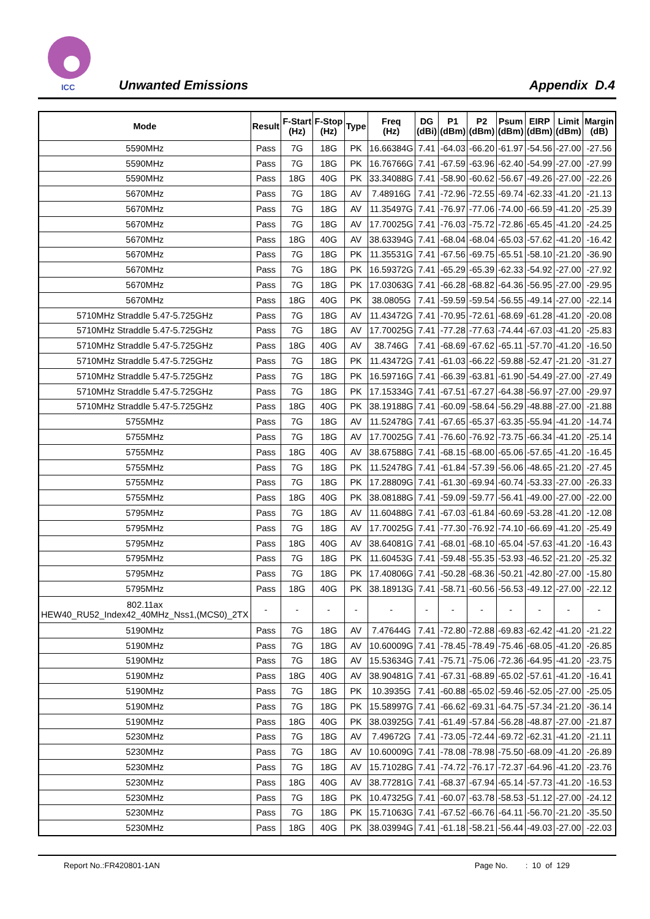ICC Unwanted Emissions Appendix D.4
| Mode | Result | F-Start (Hz) | F-Stop (Hz) | Type | Freq (Hz) | DG (dBi) | P1 (dBm) | P2 (dBm) | Psum (dBm) | EIRP (dBm) | Limit (dBm) | Margin (dB) |
| --- | --- | --- | --- | --- | --- | --- | --- | --- | --- | --- | --- | --- |
| 5590MHz | Pass | 7G | 18G | PK | 16.66384G | 7.41 | -64.03 | -66.20 | -61.97 | -54.56 | -27.00 | -27.56 |
| 5590MHz | Pass | 7G | 18G | PK | 16.76766G | 7.41 | -67.59 | -63.96 | -62.40 | -54.99 | -27.00 | -27.99 |
| 5590MHz | Pass | 18G | 40G | PK | 33.34088G | 7.41 | -58.90 | -60.62 | -56.67 | -49.26 | -27.00 | -22.26 |
| 5670MHz | Pass | 7G | 18G | AV | 7.48916G | 7.41 | -72.96 | -72.55 | -69.74 | -62.33 | -41.20 | -21.13 |
| 5670MHz | Pass | 7G | 18G | AV | 11.35497G | 7.41 | -76.97 | -77.06 | -74.00 | -66.59 | -41.20 | -25.39 |
| 5670MHz | Pass | 7G | 18G | AV | 17.70025G | 7.41 | -76.03 | -75.72 | -72.86 | -65.45 | -41.20 | -24.25 |
| 5670MHz | Pass | 18G | 40G | AV | 38.63394G | 7.41 | -68.04 | -68.04 | -65.03 | -57.62 | -41.20 | -16.42 |
| 5670MHz | Pass | 7G | 18G | PK | 11.35531G | 7.41 | -67.56 | -69.75 | -65.51 | -58.10 | -21.20 | -36.90 |
| 5670MHz | Pass | 7G | 18G | PK | 16.59372G | 7.41 | -65.29 | -65.39 | -62.33 | -54.92 | -27.00 | -27.92 |
| 5670MHz | Pass | 7G | 18G | PK | 17.03063G | 7.41 | -66.28 | -68.82 | -64.36 | -56.95 | -27.00 | -29.95 |
| 5670MHz | Pass | 18G | 40G | PK | 38.0805G | 7.41 | -59.59 | -59.54 | -56.55 | -49.14 | -27.00 | -22.14 |
| 5710MHz Straddle 5.47-5.725GHz | Pass | 7G | 18G | AV | 11.43472G | 7.41 | -70.95 | -72.61 | -68.69 | -61.28 | -41.20 | -20.08 |
| 5710MHz Straddle 5.47-5.725GHz | Pass | 7G | 18G | AV | 17.70025G | 7.41 | -77.28 | -77.63 | -74.44 | -67.03 | -41.20 | -25.83 |
| 5710MHz Straddle 5.47-5.725GHz | Pass | 18G | 40G | AV | 38.746G | 7.41 | -68.69 | -67.62 | -65.11 | -57.70 | -41.20 | -16.50 |
| 5710MHz Straddle 5.47-5.725GHz | Pass | 7G | 18G | PK | 11.43472G | 7.41 | -61.03 | -66.22 | -59.88 | -52.47 | -21.20 | -31.27 |
| 5710MHz Straddle 5.47-5.725GHz | Pass | 7G | 18G | PK | 16.59716G | 7.41 | -66.39 | -63.81 | -61.90 | -54.49 | -27.00 | -27.49 |
| 5710MHz Straddle 5.47-5.725GHz | Pass | 7G | 18G | PK | 17.15334G | 7.41 | -67.51 | -67.27 | -64.38 | -56.97 | -27.00 | -29.97 |
| 5710MHz Straddle 5.47-5.725GHz | Pass | 18G | 40G | PK | 38.19188G | 7.41 | -60.09 | -58.64 | -56.29 | -48.88 | -27.00 | -21.88 |
| 5755MHz | Pass | 7G | 18G | AV | 11.52478G | 7.41 | -67.65 | -65.37 | -63.35 | -55.94 | -41.20 | -14.74 |
| 5755MHz | Pass | 7G | 18G | AV | 17.70025G | 7.41 | -76.60 | -76.92 | -73.75 | -66.34 | -41.20 | -25.14 |
| 5755MHz | Pass | 18G | 40G | AV | 38.67588G | 7.41 | -68.15 | -68.00 | -65.06 | -57.65 | -41.20 | -16.45 |
| 5755MHz | Pass | 7G | 18G | PK | 11.52478G | 7.41 | -61.84 | -57.39 | -56.06 | -48.65 | -21.20 | -27.45 |
| 5755MHz | Pass | 7G | 18G | PK | 17.28809G | 7.41 | -61.30 | -69.94 | -60.74 | -53.33 | -27.00 | -26.33 |
| 5755MHz | Pass | 18G | 40G | PK | 38.08188G | 7.41 | -59.09 | -59.77 | -56.41 | -49.00 | -27.00 | -22.00 |
| 5795MHz | Pass | 7G | 18G | AV | 11.60488G | 7.41 | -67.03 | -61.84 | -60.69 | -53.28 | -41.20 | -12.08 |
| 5795MHz | Pass | 7G | 18G | AV | 17.70025G | 7.41 | -77.30 | -76.92 | -74.10 | -66.69 | -41.20 | -25.49 |
| 5795MHz | Pass | 18G | 40G | AV | 38.64081G | 7.41 | -68.01 | -68.10 | -65.04 | -57.63 | -41.20 | -16.43 |
| 5795MHz | Pass | 7G | 18G | PK | 11.60453G | 7.41 | -59.48 | -55.35 | -53.93 | -46.52 | -21.20 | -25.32 |
| 5795MHz | Pass | 7G | 18G | PK | 17.40806G | 7.41 | -50.28 | -68.36 | -50.21 | -42.80 | -27.00 | -15.80 |
| 5795MHz | Pass | 18G | 40G | PK | 38.18913G | 7.41 | -58.71 | -60.56 | -56.53 | -49.12 | -27.00 | -22.12 |
| 802.11ax HEW40_RU52_Index42_40MHz_Nss1,(MCS0)_2TX | - | - | - | - | - | - | - | - | - | - | - | - |
| 5190MHz | Pass | 7G | 18G | AV | 7.47644G | 7.41 | -72.80 | -72.88 | -69.83 | -62.42 | -41.20 | -21.22 |
| 5190MHz | Pass | 7G | 18G | AV | 10.60009G | 7.41 | -78.45 | -78.49 | -75.46 | -68.05 | -41.20 | -26.85 |
| 5190MHz | Pass | 7G | 18G | AV | 15.53634G | 7.41 | -75.71 | -75.06 | -72.36 | -64.95 | -41.20 | -23.75 |
| 5190MHz | Pass | 18G | 40G | AV | 38.90481G | 7.41 | -67.31 | -68.89 | -65.02 | -57.61 | -41.20 | -16.41 |
| 5190MHz | Pass | 7G | 18G | PK | 10.3935G | 7.41 | -60.88 | -65.02 | -59.46 | -52.05 | -27.00 | -25.05 |
| 5190MHz | Pass | 7G | 18G | PK | 15.58997G | 7.41 | -66.62 | -69.31 | -64.75 | -57.34 | -21.20 | -36.14 |
| 5190MHz | Pass | 18G | 40G | PK | 38.03925G | 7.41 | -61.49 | -57.84 | -56.28 | -48.87 | -27.00 | -21.87 |
| 5230MHz | Pass | 7G | 18G | AV | 7.49672G | 7.41 | -73.05 | -72.44 | -69.72 | -62.31 | -41.20 | -21.11 |
| 5230MHz | Pass | 7G | 18G | AV | 10.60009G | 7.41 | -78.08 | -78.98 | -75.50 | -68.09 | -41.20 | -26.89 |
| 5230MHz | Pass | 7G | 18G | AV | 15.71028G | 7.41 | -74.72 | -76.17 | -72.37 | -64.96 | -41.20 | -23.76 |
| 5230MHz | Pass | 18G | 40G | AV | 38.77281G | 7.41 | -68.37 | -67.94 | -65.14 | -57.73 | -41.20 | -16.53 |
| 5230MHz | Pass | 7G | 18G | PK | 10.47325G | 7.41 | -60.07 | -63.78 | -58.53 | -51.12 | -27.00 | -24.12 |
| 5230MHz | Pass | 7G | 18G | PK | 15.71063G | 7.41 | -67.52 | -66.76 | -64.11 | -56.70 | -21.20 | -35.50 |
| 5230MHz | Pass | 18G | 40G | PK | 38.03994G | 7.41 | -61.18 | -58.21 | -56.44 | -49.03 | -27.00 | -22.03 |
Report No.:FR420801-1AN Page No. : 10 of 129